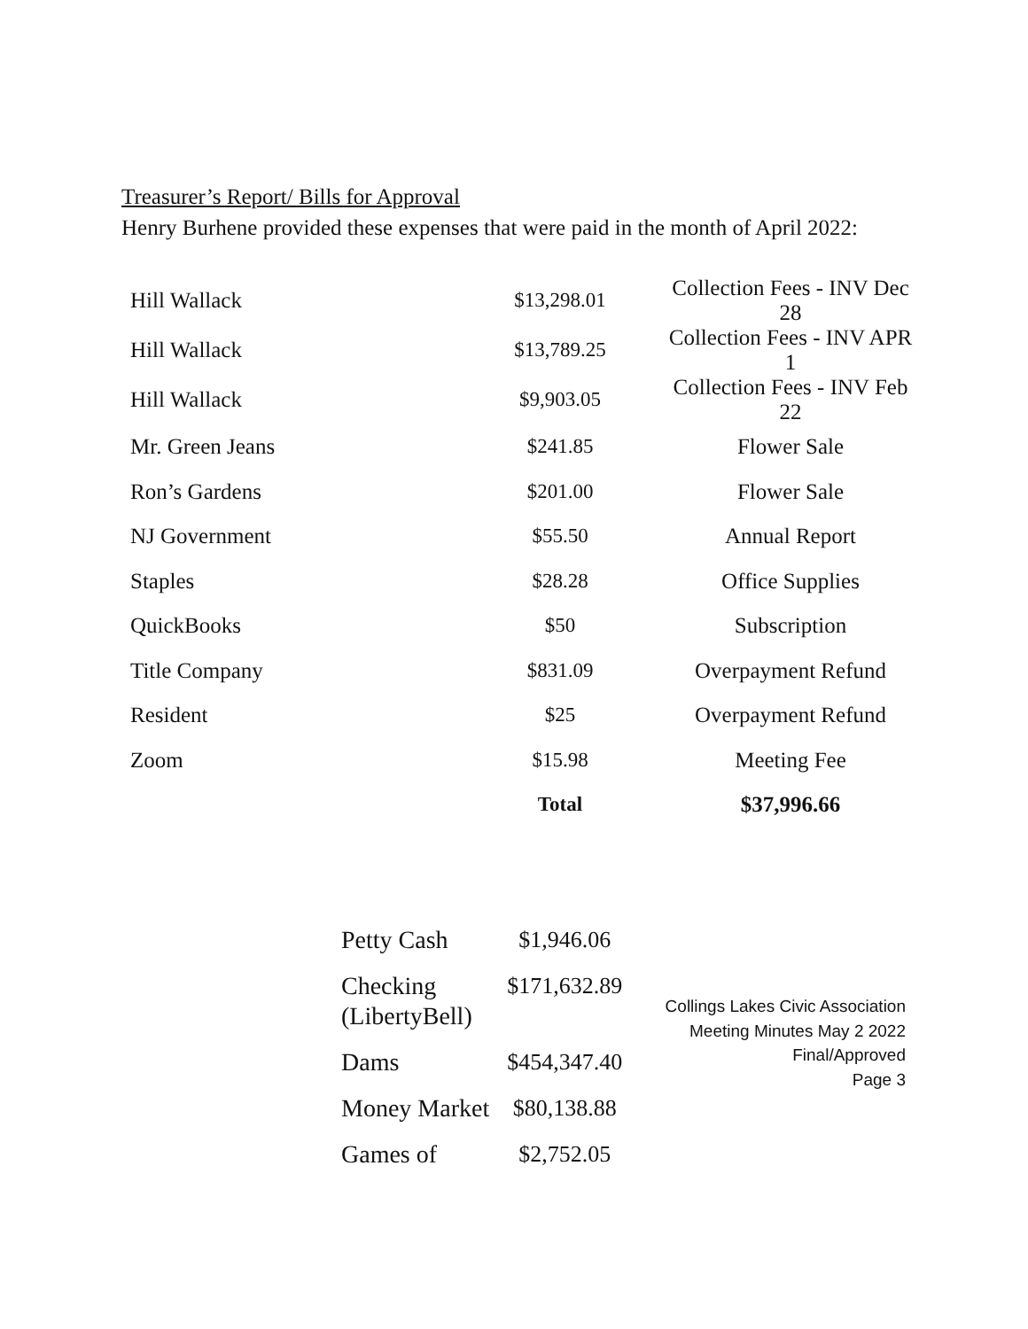Treasurer’s Report/ Bills for Approval
Henry Burhene provided these expenses that were paid in the month of April 2022:
| Hill Wallack | $13,298.01 | Collection Fees - INV Dec 28 |
| Hill Wallack | $13,789.25 | Collection Fees - INV APR 1 |
| Hill Wallack | $9,903.05 | Collection Fees - INV Feb 22 |
| Mr. Green Jeans | $241.85 | Flower Sale |
| Ron’s Gardens | $201.00 | Flower Sale |
| NJ Government | $55.50 | Annual Report |
| Staples | $28.28 | Office Supplies |
| QuickBooks | $50 | Subscription |
| Title Company | $831.09 | Overpayment Refund |
| Resident | $25 | Overpayment Refund |
| Zoom | $15.98 | Meeting Fee |
| | Total | $37,996.66 |
| Petty Cash | $1,946.06 |
| Checking (LibertyBell) | $171,632.89 |
| Dams | $454,347.40 |
| Money Market | $80,138.88 |
| Games of | $2,752.05 |
Collings Lakes Civic Association
Meeting Minutes May 2 2022
Final/Approved
Page 3